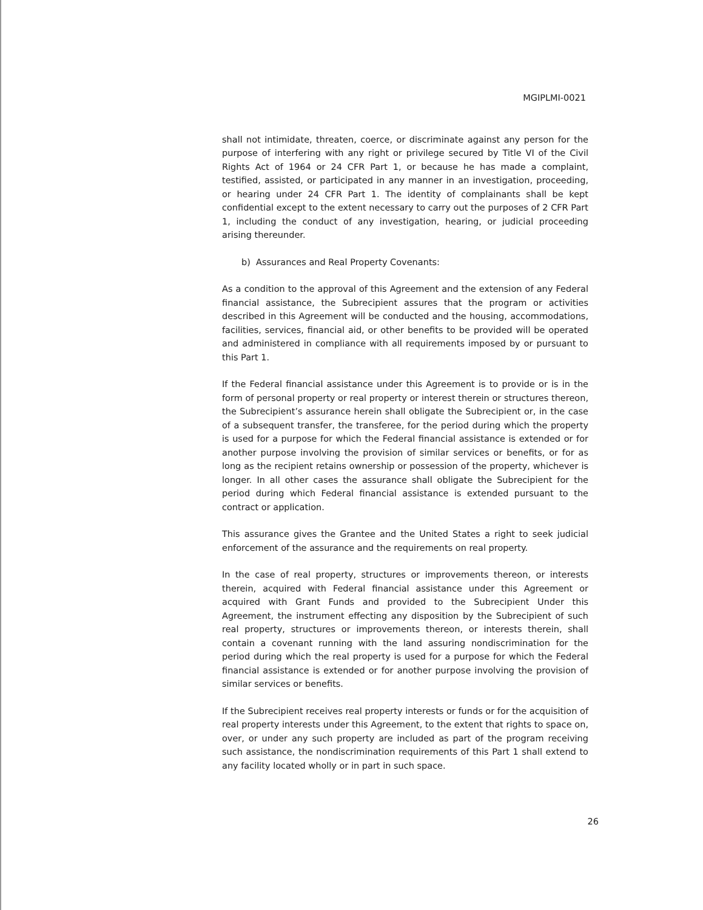MGIPLMI-0021
shall not intimidate, threaten, coerce, or discriminate against any person for the purpose of interfering with any right or privilege secured by Title VI of the Civil Rights Act of 1964 or 24 CFR Part 1, or because he has made a complaint, testified, assisted, or participated in any manner in an investigation, proceeding, or hearing under 24 CFR Part 1. The identity of complainants shall be kept confidential except to the extent necessary to carry out the purposes of 2 CFR Part 1, including the conduct of any investigation, hearing, or judicial proceeding arising thereunder.
b) Assurances and Real Property Covenants:
As a condition to the approval of this Agreement and the extension of any Federal financial assistance, the Subrecipient assures that the program or activities described in this Agreement will be conducted and the housing, accommodations, facilities, services, financial aid, or other benefits to be provided will be operated and administered in compliance with all requirements imposed by or pursuant to this Part 1.
If the Federal financial assistance under this Agreement is to provide or is in the form of personal property or real property or interest therein or structures thereon, the Subrecipient’s assurance herein shall obligate the Subrecipient or, in the case of a subsequent transfer, the transferee, for the period during which the property is used for a purpose for which the Federal financial assistance is extended or for another purpose involving the provision of similar services or benefits, or for as long as the recipient retains ownership or possession of the property, whichever is longer. In all other cases the assurance shall obligate the Subrecipient for the period during which Federal financial assistance is extended pursuant to the contract or application.
This assurance gives the Grantee and the United States a right to seek judicial enforcement of the assurance and the requirements on real property.
In the case of real property, structures or improvements thereon, or interests therein, acquired with Federal financial assistance under this Agreement or acquired with Grant Funds and provided to the Subrecipient Under this Agreement, the instrument effecting any disposition by the Subrecipient of such real property, structures or improvements thereon, or interests therein, shall contain a covenant running with the land assuring nondiscrimination for the period during which the real property is used for a purpose for which the Federal financial assistance is extended or for another purpose involving the provision of similar services or benefits.
If the Subrecipient receives real property interests or funds or for the acquisition of real property interests under this Agreement, to the extent that rights to space on, over, or under any such property are included as part of the program receiving such assistance, the nondiscrimination requirements of this Part 1 shall extend to any facility located wholly or in part in such space.
26